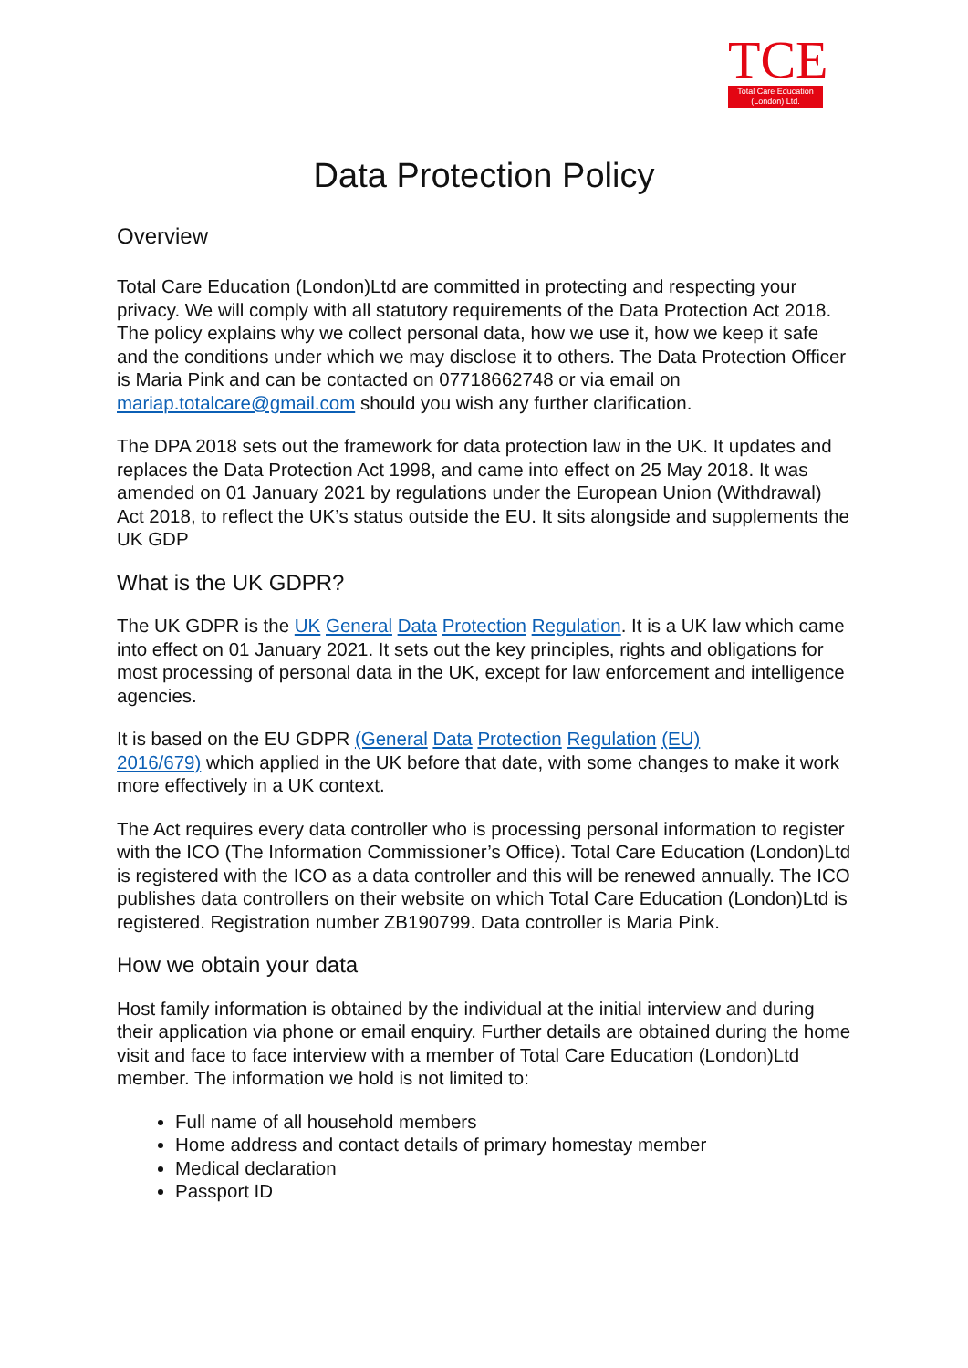TCE
Total Care Education
(London) Ltd.
Data Protection Policy
Overview
Total Care Education (London)Ltd are committed in protecting and respecting your privacy. We will comply with all statutory requirements of the Data Protection Act 2018. The policy explains why we collect personal data, how we use it, how we keep it safe and the conditions under which we may disclose it to others. The Data Protection Officer is Maria Pink and can be contacted on 07718662748 or via email on mariap.totalcare@gmail.com should you wish any further clarification.
The DPA 2018 sets out the framework for data protection law in the UK. It updates and replaces the Data Protection Act 1998, and came into effect on 25 May 2018. It was amended on 01 January 2021 by regulations under the European Union (Withdrawal) Act 2018, to reflect the UK’s status outside the EU. It sits alongside and supplements the UK GDP
What is the UK GDPR?
The UK GDPR is the UK General Data Protection Regulation. It is a UK law which came into effect on 01 January 2021. It sets out the key principles, rights and obligations for most processing of personal data in the UK, except for law enforcement and intelligence agencies.
It is based on the EU GDPR (General Data Protection Regulation (EU)
2016/679) which applied in the UK before that date, with some changes to make it work more effectively in a UK context.
The Act requires every data controller who is processing personal information to register with the ICO (The Information Commissioner’s Office). Total Care Education (London)Ltd is registered with the ICO as a data controller and this will be renewed annually. The ICO publishes data controllers on their website on which Total Care Education (London)Ltd is registered. Registration number ZB190799. Data controller is Maria Pink.
How we obtain your data
Host family information is obtained by the individual at the initial interview and during their application via phone or email enquiry. Further details are obtained during the home visit and face to face interview with a member of Total Care Education (London)Ltd member. The information we hold is not limited to:
Full name of all household members
Home address and contact details of primary homestay member
Medical declaration
Passport ID